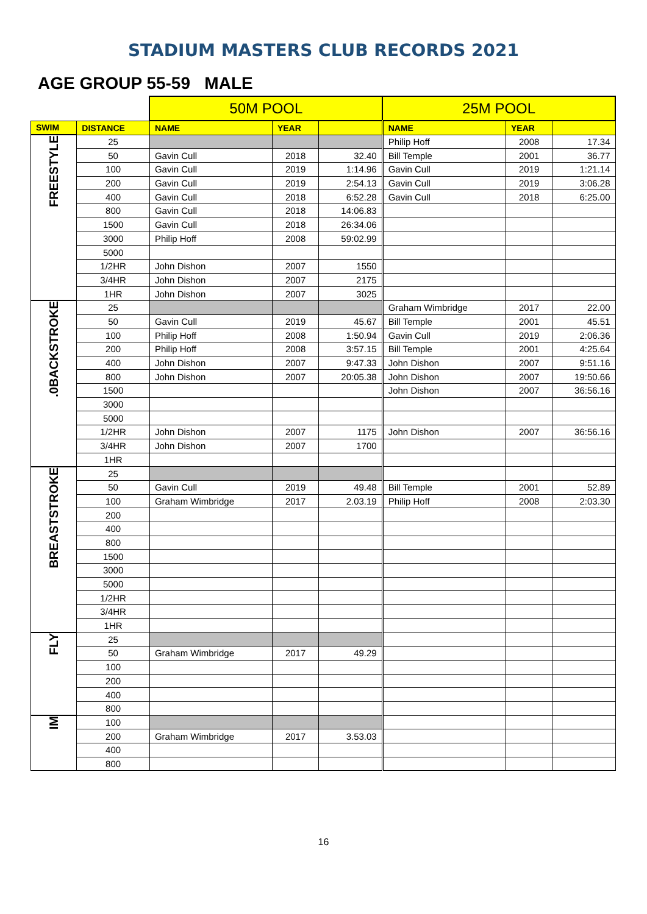STADIUM MASTERS CLUB RECORDS 2021
AGE GROUP 55-59 MALE
| | | 50M POOL | | | 25M POOL | | |
| SWIM | DISTANCE | NAME | YEAR | | NAME | YEAR | |
| FREESTYLE | 25 | | | | Philip Hoff | 2008 | 17.34 |
| | 50 | Gavin Cull | 2018 | 32.40 | Bill Temple | 2001 | 36.77 |
| | 100 | Gavin Cull | 2019 | 1:14.96 | Gavin Cull | 2019 | 1:21.14 |
| | 200 | Gavin Cull | 2019 | 2:54.13 | Gavin Cull | 2019 | 3:06.28 |
| | 400 | Gavin Cull | 2018 | 6:52.28 | Gavin Cull | 2018 | 6:25.00 |
| | 800 | Gavin Cull | 2018 | 14:06.83 | | | |
| | 1500 | Gavin Cull | 2018 | 26:34.06 | | | |
| | 3000 | Philip Hoff | 2008 | 59:02.99 | | | |
| | 5000 | | | | | | |
| | 1/2HR | John Dishon | 2007 | 1550 | | | |
| | 3/4HR | John Dishon | 2007 | 2175 | | | |
| | 1HR | John Dishon | 2007 | 3025 | | | |
| .0BACKSTROKE | 25 | | | | Graham Wimbridge | 2017 | 22.00 |
| | 50 | Gavin Cull | 2019 | 45.67 | Bill Temple | 2001 | 45.51 |
| | 100 | Philip Hoff | 2008 | 1:50.94 | Gavin Cull | 2019 | 2:06.36 |
| | 200 | Philip Hoff | 2008 | 3:57.15 | Bill Temple | 2001 | 4:25.64 |
| | 400 | John Dishon | 2007 | 9:47.33 | John Dishon | 2007 | 9:51.16 |
| | 800 | John Dishon | 2007 | 20:05.38 | John Dishon | 2007 | 19:50.66 |
| | 1500 | | | | John Dishon | 2007 | 36:56.16 |
| | 3000 | | | | | | |
| | 5000 | | | | | | |
| | 1/2HR | John Dishon | 2007 | 1175 | John Dishon | 2007 | 36:56.16 |
| | 3/4HR | John Dishon | 2007 | 1700 | | | |
| | 1HR | | | | | | |
| BREASTSTROKE | 25 | | | | | | |
| | 50 | Gavin Cull | 2019 | 49.48 | Bill Temple | 2001 | 52.89 |
| | 100 | Graham Wimbridge | 2017 | 2.03.19 | Philip Hoff | 2008 | 2:03.30 |
| | 200 | | | | | | |
| | 400 | | | | | | |
| | 800 | | | | | | |
| | 1500 | | | | | | |
| | 3000 | | | | | | |
| | 5000 | | | | | | |
| | 1/2HR | | | | | | |
| | 3/4HR | | | | | | |
| | 1HR | | | | | | |
| FLY | 25 | | | | | | |
| | 50 | Graham Wimbridge | 2017 | 49.29 | | | |
| | 100 | | | | | | |
| | 200 | | | | | | |
| | 400 | | | | | | |
| | 800 | | | | | | |
| IM | 100 | | | | | | |
| | 200 | Graham Wimbridge | 2017 | 3.53.03 | | | |
| | 400 | | | | | | |
| | 800 | | | | | | |
16